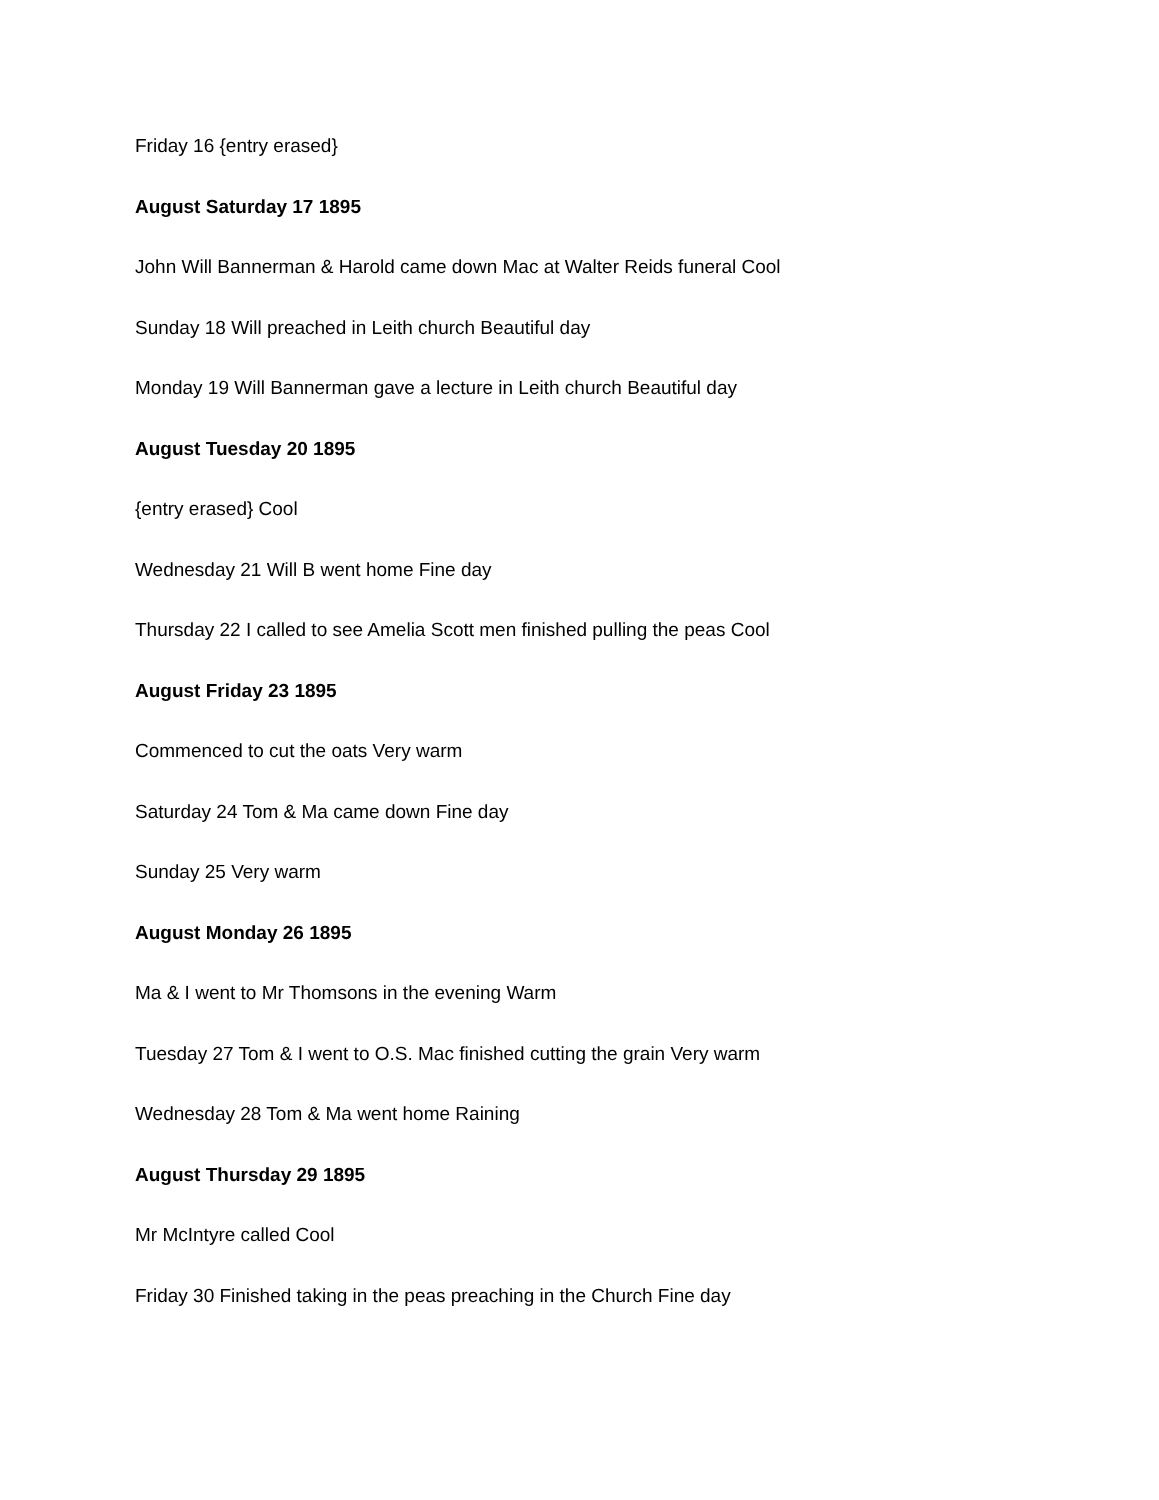Friday 16 {entry erased}
August Saturday 17 1895
John Will Bannerman & Harold came down Mac at Walter Reids funeral Cool
Sunday 18 Will preached in Leith church Beautiful day
Monday 19 Will Bannerman gave a lecture in Leith church Beautiful day
August Tuesday 20 1895
{entry erased} Cool
Wednesday 21 Will B went home Fine day
Thursday 22 I called to see Amelia Scott men finished pulling the peas Cool
August Friday 23 1895
Commenced to cut the oats Very warm
Saturday 24 Tom & Ma came down Fine day
Sunday 25 Very warm
August Monday 26 1895
Ma & I went to Mr Thomsons in the evening Warm
Tuesday 27 Tom & I went to O.S. Mac finished cutting the grain Very warm
Wednesday 28 Tom & Ma went home Raining
August Thursday 29 1895
Mr McIntyre called Cool
Friday 30 Finished taking in the peas preaching in the Church Fine day